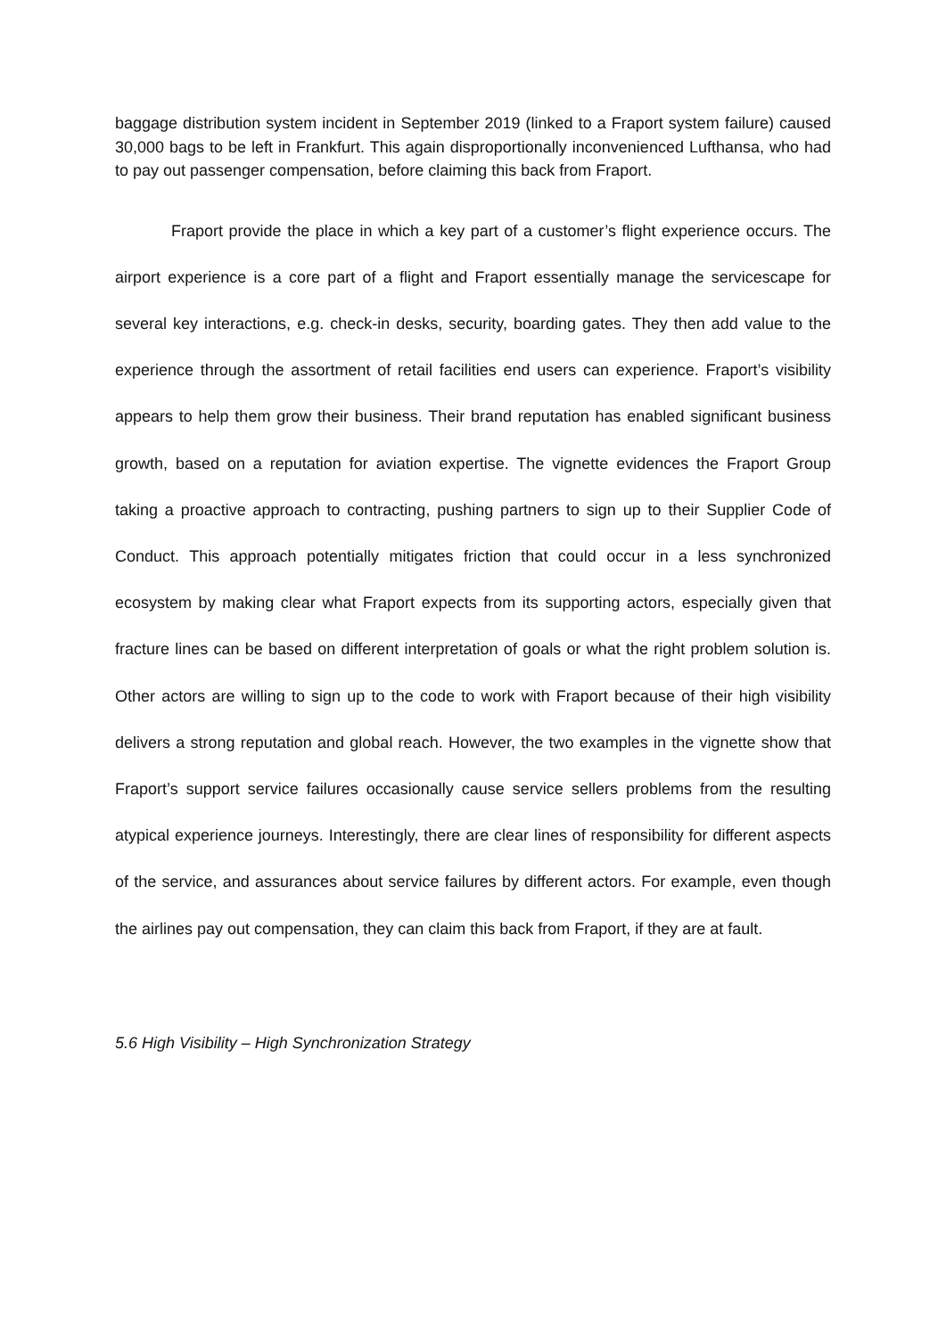baggage distribution system incident in September 2019 (linked to a Fraport system failure) caused 30,000 bags to be left in Frankfurt. This again disproportionally inconvenienced Lufthansa, who had to pay out passenger compensation, before claiming this back from Fraport.
Fraport provide the place in which a key part of a customer’s flight experience occurs. The airport experience is a core part of a flight and Fraport essentially manage the servicescape for several key interactions, e.g. check-in desks, security, boarding gates. They then add value to the experience through the assortment of retail facilities end users can experience. Fraport’s visibility appears to help them grow their business. Their brand reputation has enabled significant business growth, based on a reputation for aviation expertise. The vignette evidences the Fraport Group taking a proactive approach to contracting, pushing partners to sign up to their Supplier Code of Conduct. This approach potentially mitigates friction that could occur in a less synchronized ecosystem by making clear what Fraport expects from its supporting actors, especially given that fracture lines can be based on different interpretation of goals or what the right problem solution is. Other actors are willing to sign up to the code to work with Fraport because of their high visibility delivers a strong reputation and global reach. However, the two examples in the vignette show that Fraport’s support service failures occasionally cause service sellers problems from the resulting atypical experience journeys. Interestingly, there are clear lines of responsibility for different aspects of the service, and assurances about service failures by different actors. For example, even though the airlines pay out compensation, they can claim this back from Fraport, if they are at fault.
5.6 High Visibility – High Synchronization Strategy